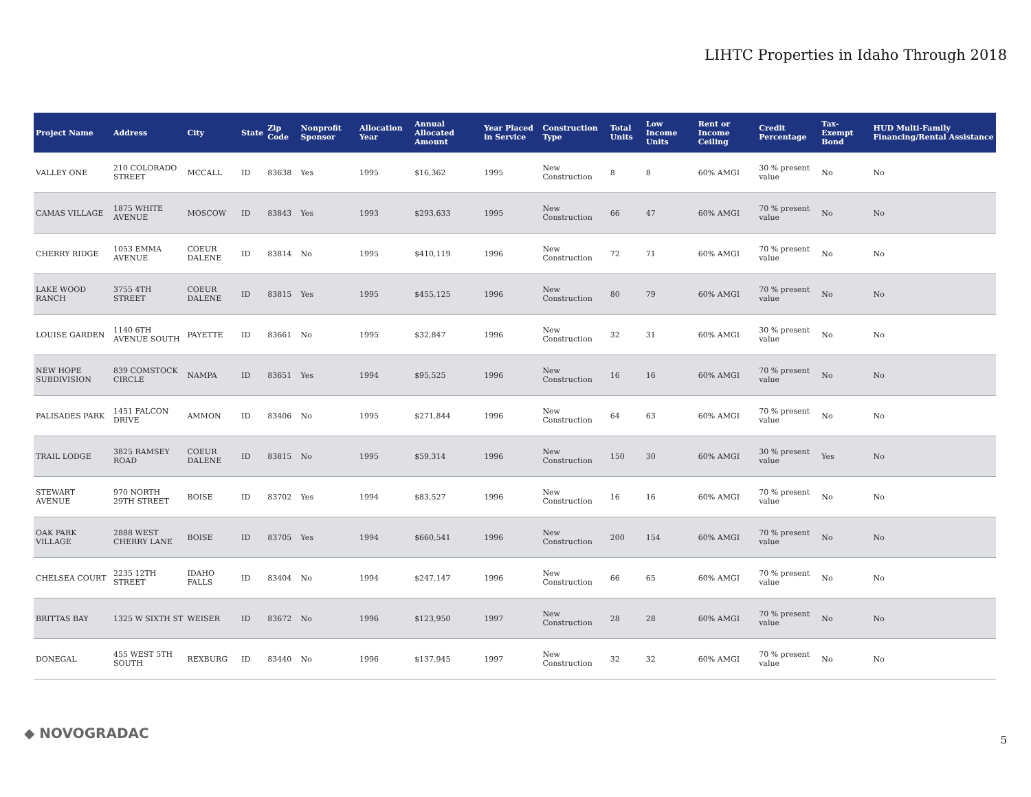LIHTC Properties in Idaho Through 2018
| Project Name | Address | City | State | Zip Code | Nonprofit Sponsor | Allocation Year | Annual Allocated Amount | Year Placed in Service | Construction Type | Total Units | Low Income Units | Rent or Income Ceiling | Credit Percentage | Tax-Exempt Bond | HUD Multi-Family Financing/Rental Assistance |
| --- | --- | --- | --- | --- | --- | --- | --- | --- | --- | --- | --- | --- | --- | --- | --- |
| VALLEY ONE | 210 COLORADO STREET | MCCALL | ID | 83638 | Yes | 1995 | $16,362 | 1995 | New Construction | 8 | 8 | 60% AMGI | 30 % present value | No | No |
| CAMAS VILLAGE | 1875 WHITE AVENUE | MOSCOW | ID | 83843 | Yes | 1993 | $293,633 | 1995 | New Construction | 66 | 47 | 60% AMGI | 70 % present value | No | No |
| CHERRY RIDGE | 1053 EMMA AVENUE | COEUR DALENE | ID | 83814 | No | 1995 | $410,119 | 1996 | New Construction | 72 | 71 | 60% AMGI | 70 % present value | No | No |
| LAKE WOOD RANCH | 3755 4TH STREET | COEUR DALENE | ID | 83815 | Yes | 1995 | $455,125 | 1996 | New Construction | 80 | 79 | 60% AMGI | 70 % present value | No | No |
| LOUISE GARDEN | 1140 6TH AVENUE SOUTH | PAYETTE | ID | 83661 | No | 1995 | $32,847 | 1996 | New Construction | 32 | 31 | 60% AMGI | 30 % present value | No | No |
| NEW HOPE SUBDIVISION | 839 COMSTOCK CIRCLE | NAMPA | ID | 83651 | Yes | 1994 | $95,525 | 1996 | New Construction | 16 | 16 | 60% AMGI | 70 % present value | No | No |
| PALISADES PARK | 1451 FALCON DRIVE | AMMON | ID | 83406 | No | 1995 | $271,844 | 1996 | New Construction | 64 | 63 | 60% AMGI | 70 % present value | No | No |
| TRAIL LODGE | 3825 RAMSEY ROAD | COEUR DALENE | ID | 83815 | No | 1995 | $59,314 | 1996 | New Construction | 150 | 30 | 60% AMGI | 30 % present value | Yes | No |
| STEWART AVENUE | 970 NORTH 29TH STREET | BOISE | ID | 83702 | Yes | 1994 | $83,527 | 1996 | New Construction | 16 | 16 | 60% AMGI | 70 % present value | No | No |
| OAK PARK VILLAGE | 2888 WEST CHERRY LANE | BOISE | ID | 83705 | Yes | 1994 | $660,541 | 1996 | New Construction | 200 | 154 | 60% AMGI | 70 % present value | No | No |
| CHELSEA COURT | 2235 12TH STREET | IDAHO FALLS | ID | 83404 | No | 1994 | $247,147 | 1996 | New Construction | 66 | 65 | 60% AMGI | 70 % present value | No | No |
| BRITTAS BAY | 1325 W SIXTH ST | WEISER | ID | 83672 | No | 1996 | $123,950 | 1997 | New Construction | 28 | 28 | 60% AMGI | 70 % present value | No | No |
| DONEGAL | 455 WEST 5TH SOUTH | REXBURG | ID | 83440 | No | 1996 | $137,945 | 1997 | New Construction | 32 | 32 | 60% AMGI | 70 % present value | No | No |
◆ NOVOGRADAC 5